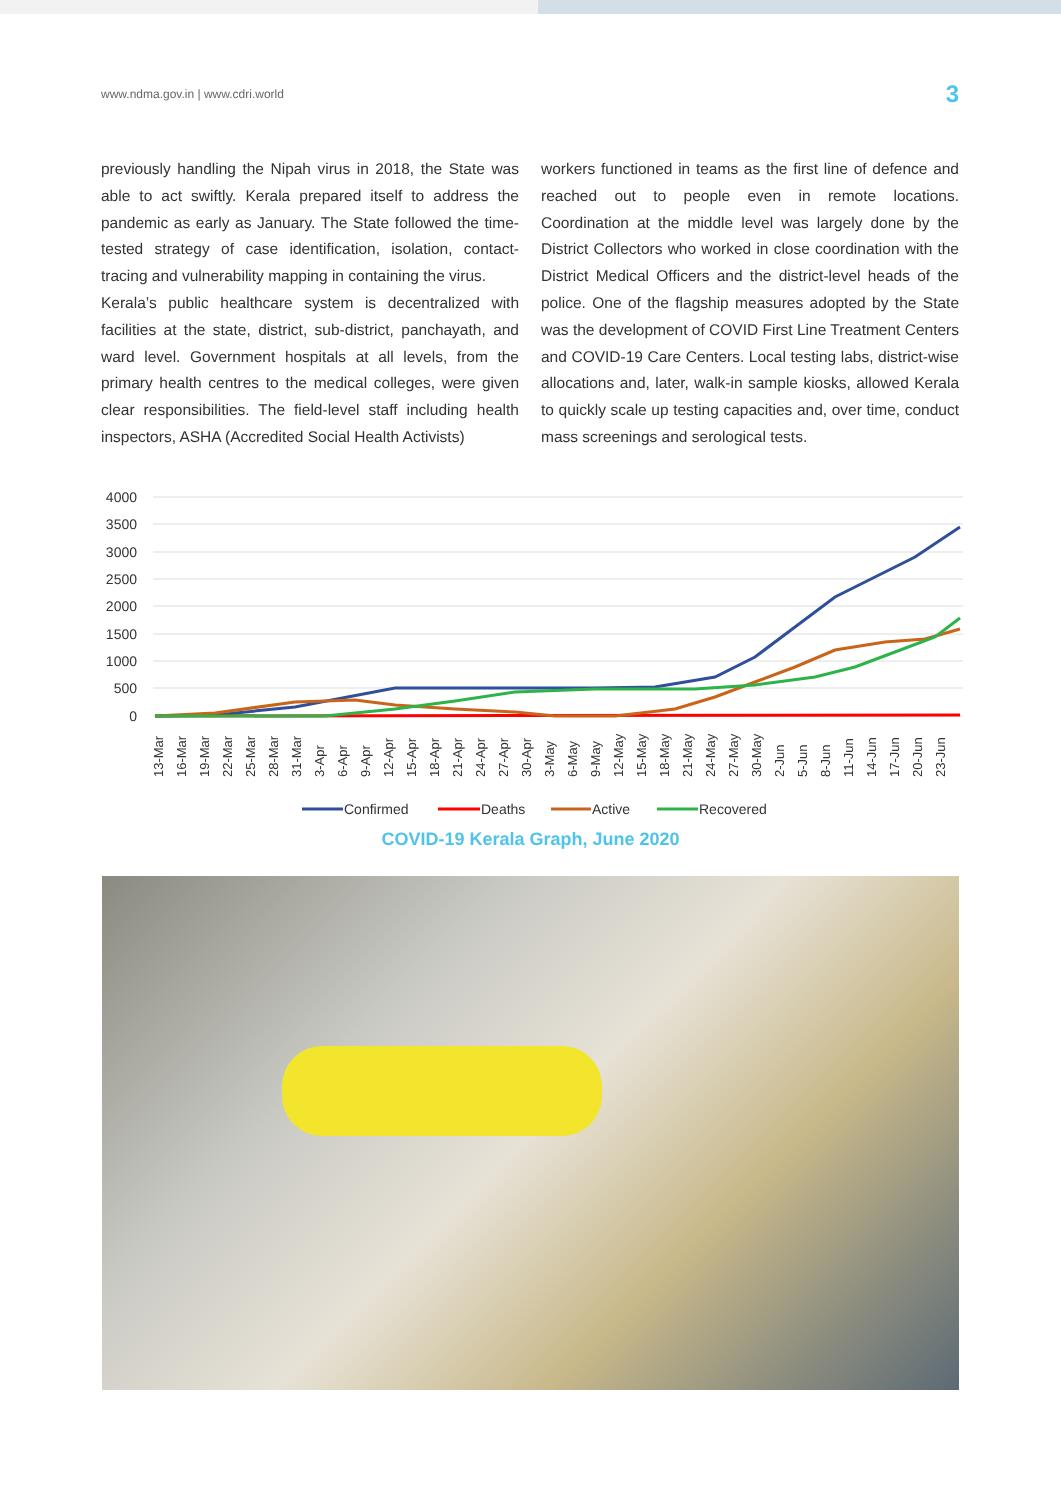www.ndma.gov.in | www.cdri.world 3
previously handling the Nipah virus in 2018, the State was able to act swiftly. Kerala prepared itself to address the pandemic as early as January. The State followed the time-tested strategy of case identification, isolation, contact-tracing and vulnerability mapping in containing the virus.
Kerala’s public healthcare system is decentralized with facilities at the state, district, sub-district, panchayath, and ward level. Government hospitals at all levels, from the primary health centres to the medical colleges, were given clear responsibilities. The field-level staff including health inspectors, ASHA (Accredited Social Health Activists)
workers functioned in teams as the first line of defence and reached out to people even in remote locations. Coordination at the middle level was largely done by the District Collectors who worked in close coordination with the District Medical Officers and the district-level heads of the police. One of the flagship measures adopted by the State was the development of COVID First Line Treatment Centers and COVID-19 Care Centers. Local testing labs, district-wise allocations and, later, walk-in sample kiosks, allowed Kerala to quickly scale up testing capacities and, over time, conduct mass screenings and serological tests.
4000
3500
3000
2500
2000
1500
1000
500
0
13-Mar
16-Mar
19-Mar
22-Mar
25-Mar
28-Mar
31-Mar
3-Apr
6-Apr
9-Apr
12-Apr
15-Apr
18-Apr
21-Apr
24-Apr
27-Apr
30-Apr
3-May
6-May
9-May
12-May
15-May
18-May
21-May
24-May
27-May
30-May
2-Jun
5-Jun
8-Jun
11-Jun
14-Jun
17-Jun
20-Jun
23-Jun
Confirmed
Deaths
Active
Recovered
COVID-19 Kerala Graph, June 2020